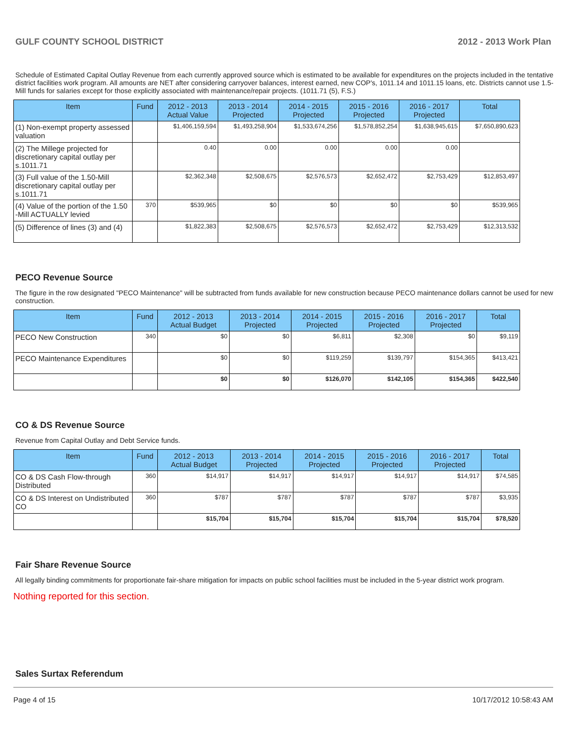GULF COUNTY SCHOOL DISTRICT 2012 - 2013 Work Plan
Schedule of Estimated Capital Outlay Revenue from each currently approved source which is estimated to be available for expenditures on the projects included in the tentative district facilities work program. All amounts are NET after considering carryover balances, interest earned, new COP's, 1011.14 and 1011.15 loans, etc. Districts cannot use 1.5-Mill funds for salaries except for those explicitly associated with maintenance/repair projects. (1011.71 (5), F.S.)
| Item | Fund | 2012 - 2013 Actual Value | 2013 - 2014 Projected | 2014 - 2015 Projected | 2015 - 2016 Projected | 2016 - 2017 Projected | Total |
| --- | --- | --- | --- | --- | --- | --- | --- |
| (1) Non-exempt property assessed valuation | | $1,406,159,594 | $1,493,258,904 | $1,533,674,256 | $1,578,852,254 | $1,638,945,615 | $7,650,890,623 |
| (2) The Millege projected for discretionary capital outlay per s.1011.71 | | 0.40 | 0.00 | 0.00 | 0.00 | 0.00 | |
| (3) Full value of the 1.50-Mill discretionary capital outlay per s.1011.71 | | $2,362,348 | $2,508,675 | $2,576,573 | $2,652,472 | $2,753,429 | $12,853,497 |
| (4) Value of the portion of the 1.50 -Mill ACTUALLY levied | 370 | $539,965 | $0 | $0 | $0 | $0 | $539,965 |
| (5) Difference of lines (3) and (4) | | $1,822,383 | $2,508,675 | $2,576,573 | $2,652,472 | $2,753,429 | $12,313,532 |
PECO Revenue Source
The figure in the row designated "PECO Maintenance" will be subtracted from funds available for new construction because PECO maintenance dollars cannot be used for new construction.
| Item | Fund | 2012 - 2013 Actual Budget | 2013 - 2014 Projected | 2014 - 2015 Projected | 2015 - 2016 Projected | 2016 - 2017 Projected | Total |
| --- | --- | --- | --- | --- | --- | --- | --- |
| PECO New Construction | 340 | $0 | $0 | $6,811 | $2,308 | $0 | $9,119 |
| PECO Maintenance Expenditures | | $0 | $0 | $119,259 | $139,797 | $154,365 | $413,421 |
| | | $0 | $0 | $126,070 | $142,105 | $154,365 | $422,540 |
CO & DS Revenue Source
Revenue from Capital Outlay and Debt Service funds.
| Item | Fund | 2012 - 2013 Actual Budget | 2013 - 2014 Projected | 2014 - 2015 Projected | 2015 - 2016 Projected | 2016 - 2017 Projected | Total |
| --- | --- | --- | --- | --- | --- | --- | --- |
| CO & DS Cash Flow-through Distributed | 360 | $14,917 | $14,917 | $14,917 | $14,917 | $14,917 | $74,585 |
| CO & DS Interest on Undistributed CO | 360 | $787 | $787 | $787 | $787 | $787 | $3,935 |
| | | $15,704 | $15,704 | $15,704 | $15,704 | $15,704 | $78,520 |
Fair Share Revenue Source
All legally binding commitments for proportionate fair-share mitigation for impacts on public school facilities must be included in the 5-year district work program.
Nothing reported for this section.
Sales Surtax Referendum
Page 4 of 15 10/17/2012 10:58:43 AM